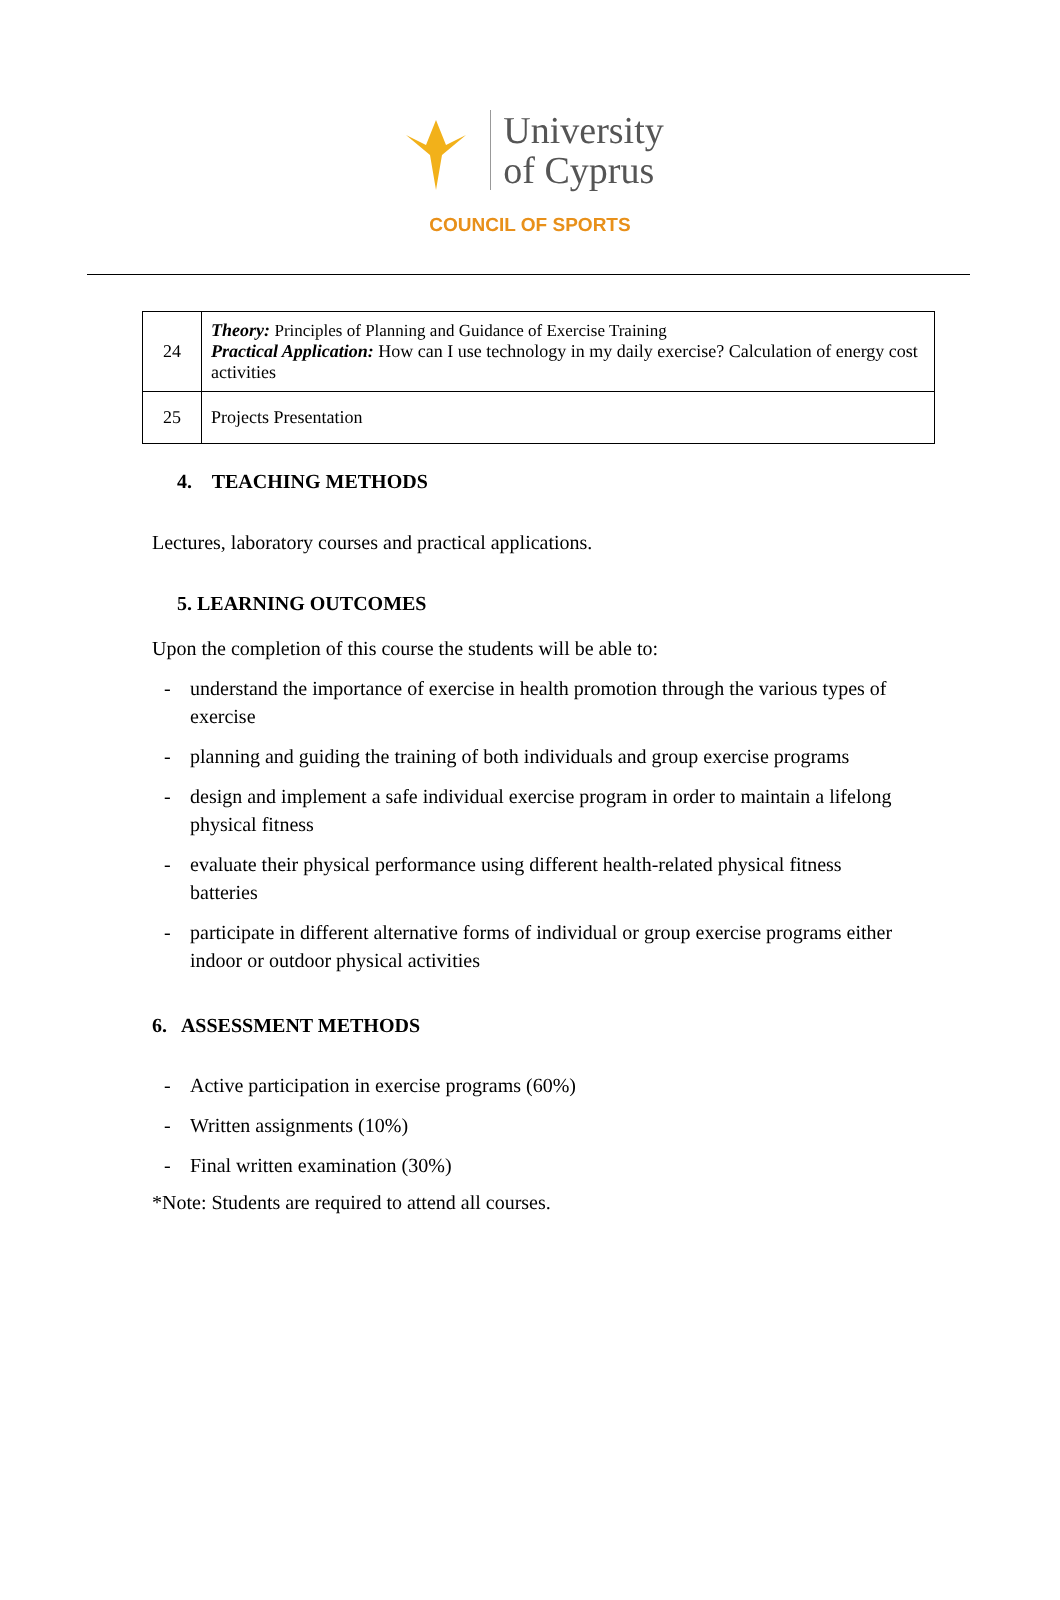University
of Cyprus
COUNCIL OF SPORTS
| 24 | Theory: Principles of Planning and Guidance of Exercise Training Practical Application: How can I use technology in my daily exercise? Calculation of energy cost activities |
| 25 | Projects Presentation |
4. TEACHING METHODS
Lectures, laboratory courses and practical applications.
5. LEARNING OUTCOMES
Upon the completion of this course the students will be able to:
- understand the importance of exercise in health promotion through the various types of exercise
- planning and guiding the training of both individuals and group exercise programs
- design and implement a safe individual exercise program in order to maintain a lifelong physical fitness
- evaluate their physical performance using different health-related physical fitness batteries
- participate in different alternative forms of individual or group exercise programs either indoor or outdoor physical activities
6. ASSESSMENT METHODS
- Active participation in exercise programs (60%)
- Written assignments (10%)
- Final written examination (30%)
*Note: Students are required to attend all courses.